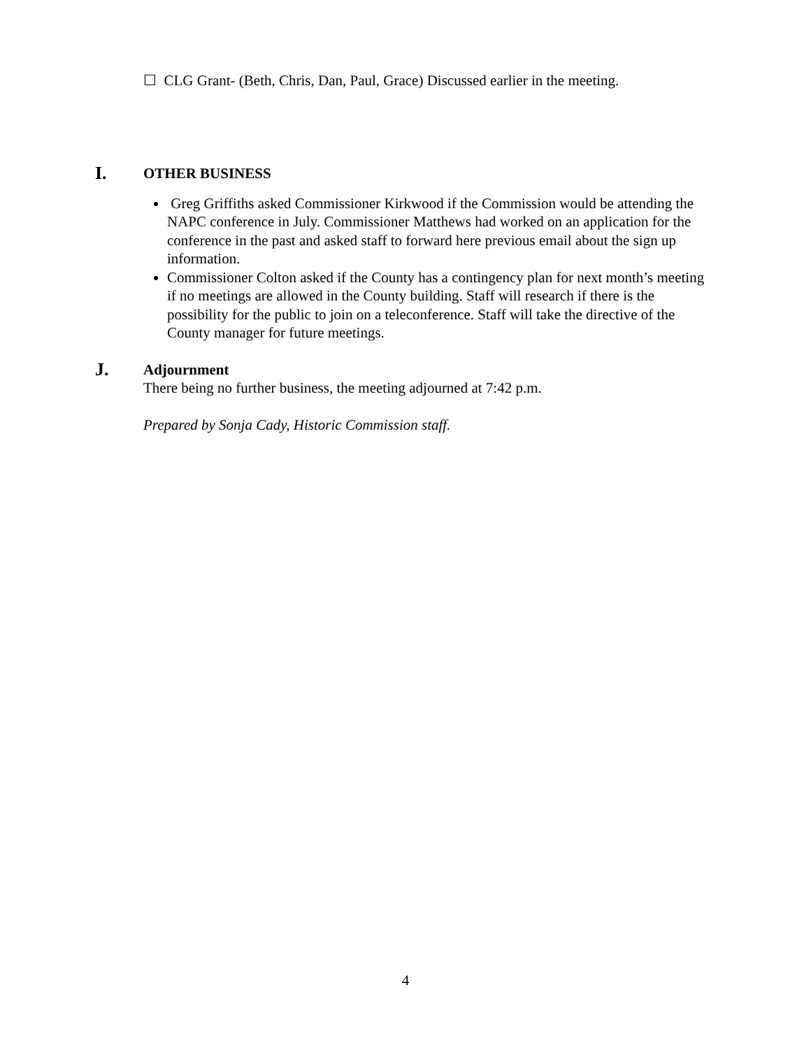☐ CLG Grant- (Beth, Chris, Dan, Paul, Grace) Discussed earlier in the meeting.
I.
OTHER BUSINESS
Greg Griffiths asked Commissioner Kirkwood if the Commission would be attending the NAPC conference in July. Commissioner Matthews had worked on an application for the conference in the past and asked staff to forward here previous email about the sign up information.
Commissioner Colton asked if the County has a contingency plan for next month’s meeting if no meetings are allowed in the County building. Staff will research if there is the possibility for the public to join on a teleconference. Staff will take the directive of the County manager for future meetings.
J.
Adjournment
There being no further business, the meeting adjourned at 7:42 p.m.
Prepared by Sonja Cady, Historic Commission staff.
4